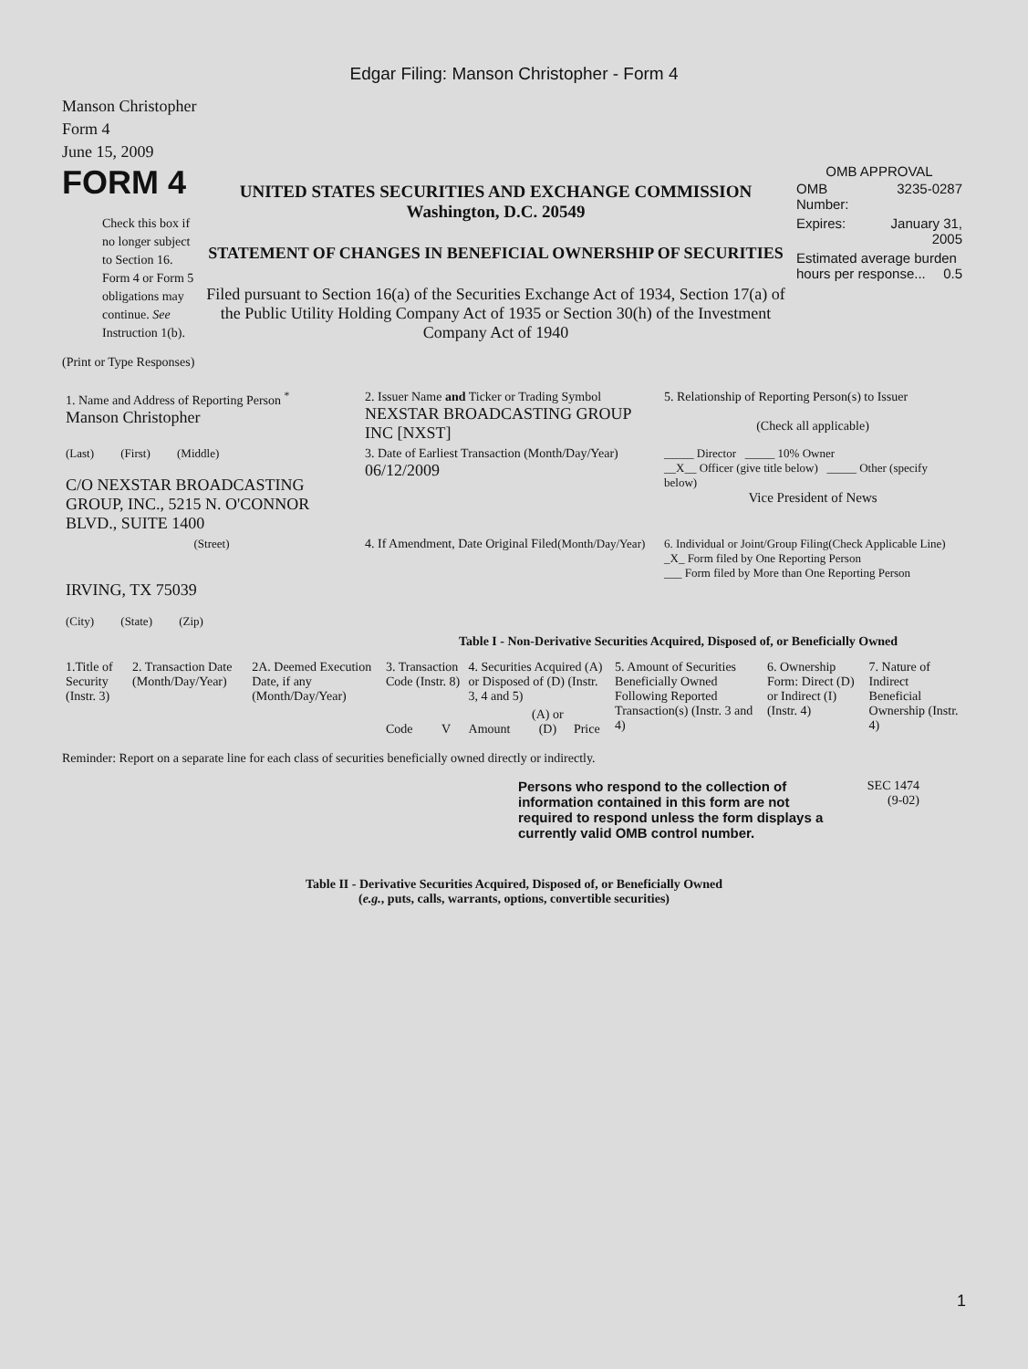Edgar Filing: Manson Christopher - Form 4
Manson Christopher
Form 4
June 15, 2009
FORM 4
Check this box if no longer subject to Section 16. Form 4 or Form 5 obligations may continue. See Instruction 1(b).
UNITED STATES SECURITIES AND EXCHANGE COMMISSION
Washington, D.C. 20549
STATEMENT OF CHANGES IN BENEFICIAL OWNERSHIP OF SECURITIES
Filed pursuant to Section 16(a) of the Securities Exchange Act of 1934, Section 17(a) of the Public Utility Holding Company Act of 1935 or Section 30(h) of the Investment Company Act of 1940
OMB APPROVAL
| OMB Number: | 3235-0287 |
| Expires: | January 31, 2005 |
| Estimated average burden hours per response... 0.5 | |
(Print or Type Responses)
| 1. Name and Address of Reporting Person <sup>*</sup> Manson Christopher | 2. Issuer Name and Ticker or Trading Symbol NEXSTAR BROADCASTING GROUP INC [NXST] | 5. Relationship of Reporting Person(s) to Issuer (Check all applicable) |
| (Last) (First) (Middle) C/O NEXSTAR BROADCASTING GROUP, INC., 5215 N. O'CONNOR BLVD., SUITE 1400 | 3. Date of Earliest Transaction (Month/Day/Year) 06/12/2009 | _____ Director _____ 10% Owner __X__ Officer (give title below) _____ Other (specify below) Vice President of News |
| (Street) IRVING, TX 75039 (City) (State) (Zip) | 4. If Amendment, Date Original Filed (Month/Day/Year) | 6. Individual or Joint/Group Filing(Check Applicable Line) _X_ Form filed by One Reporting Person ___ Form filed by More than One Reporting Person |
Table I - Non-Derivative Securities Acquired, Disposed of, or Beneficially Owned
| 1.Title of Security (Instr. 3) | 2. Transaction Date (Month/Day/Year) | 2A. Deemed Execution Date, if any (Month/Day/Year) | 3. Transaction Code (Instr. 8) | | 4. Securities Acquired (A) or Disposed of (D) (Instr. 3, 4 and 5) | | | 5. Amount of Securities Beneficially Owned Following Reported Transaction(s) (Instr. 3 and 4) | 6. Ownership Form: Direct (D) or Indirect (I) (Instr. 4) | 7. Nature of Indirect Beneficial Ownership (Instr. 4) |
| | | | Code | V | Amount | (A) or (D) | Price | | | |
Reminder: Report on a separate line for each class of securities beneficially owned directly or indirectly.
Persons who respond to the collection of information contained in this form are not required to respond unless the form displays a currently valid OMB control number.
SEC 1474
(9-02)
Table II - Derivative Securities Acquired, Disposed of, or Beneficially Owned
(e.g., puts, calls, warrants, options, convertible securities)
1